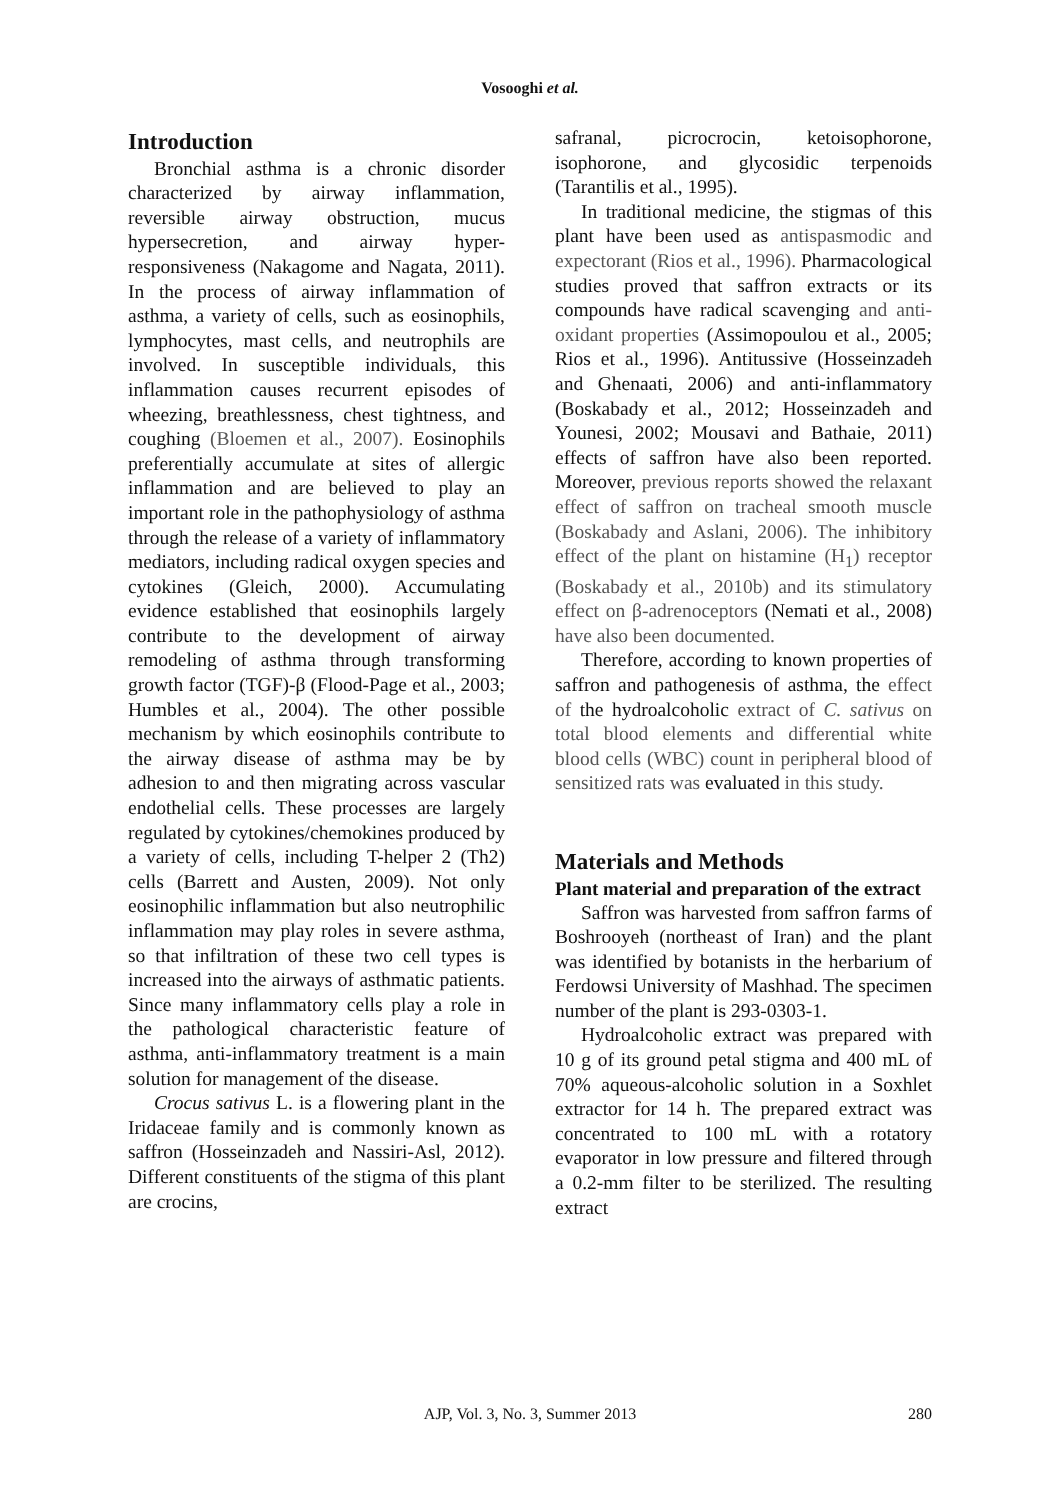Vosooghi et al.
Introduction
Bronchial asthma is a chronic disorder characterized by airway inflammation, reversible airway obstruction, mucus hypersecretion, and airway hyper-responsiveness (Nakagome and Nagata, 2011). In the process of airway inflammation of asthma, a variety of cells, such as eosinophils, lymphocytes, mast cells, and neutrophils are involved. In susceptible individuals, this inflammation causes recurrent episodes of wheezing, breathlessness, chest tightness, and coughing (Bloemen et al., 2007). Eosinophils preferentially accumulate at sites of allergic inflammation and are believed to play an important role in the pathophysiology of asthma through the release of a variety of inflammatory mediators, including radical oxygen species and cytokines (Gleich, 2000). Accumulating evidence established that eosinophils largely contribute to the development of airway remodeling of asthma through transforming growth factor (TGF)-β (Flood-Page et al., 2003; Humbles et al., 2004). The other possible mechanism by which eosinophils contribute to the airway disease of asthma may be by adhesion to and then migrating across vascular endothelial cells. These processes are largely regulated by cytokines/chemokines produced by a variety of cells, including T-helper 2 (Th2) cells (Barrett and Austen, 2009). Not only eosinophilic inflammation but also neutrophilic inflammation may play roles in severe asthma, so that infiltration of these two cell types is increased into the airways of asthmatic patients. Since many inflammatory cells play a role in the pathological characteristic feature of asthma, anti-inflammatory treatment is a main solution for management of the disease.
Crocus sativus L. is a flowering plant in the Iridaceae family and is commonly known as saffron (Hosseinzadeh and Nassiri-Asl, 2012). Different constituents of the stigma of this plant are crocins,
safranal, picrocrocin, ketoisophorone, isophorone, and glycosidic terpenoids (Tarantilis et al., 1995).
In traditional medicine, the stigmas of this plant have been used as antispasmodic and expectorant (Rios et al., 1996). Pharmacological studies proved that saffron extracts or its compounds have radical scavenging and anti-oxidant properties (Assimopoulou et al., 2005; Rios et al., 1996). Antitussive (Hosseinzadeh and Ghenaati, 2006) and anti-inflammatory (Boskabady et al., 2012; Hosseinzadeh and Younesi, 2002; Mousavi and Bathaie, 2011) effects of saffron have also been reported. Moreover, previous reports showed the relaxant effect of saffron on tracheal smooth muscle (Boskabady and Aslani, 2006). The inhibitory effect of the plant on histamine (H<sub>1</sub>) receptor (Boskabady et al., 2010b) and its stimulatory effect on β-adrenoceptors (Nemati et al., 2008) have also been documented.
Therefore, according to known properties of saffron and pathogenesis of asthma, the effect of the hydroalcoholic extract of C. sativus on total blood elements and differential white blood cells (WBC) count in peripheral blood of sensitized rats was evaluated in this study.
Materials and Methods
Plant material and preparation of the extract
Saffron was harvested from saffron farms of Boshrooyeh (northeast of Iran) and the plant was identified by botanists in the herbarium of Ferdowsi University of Mashhad. The specimen number of the plant is 293-0303-1.
Hydroalcoholic extract was prepared with 10 g of its ground petal stigma and 400 mL of 70% aqueous-alcoholic solution in a Soxhlet extractor for 14 h. The prepared extract was concentrated to 100 mL with a rotatory evaporator in low pressure and filtered through a 0.2-mm filter to be sterilized. The resulting extract
AJP, Vol. 3, No. 3, Summer 2013
280